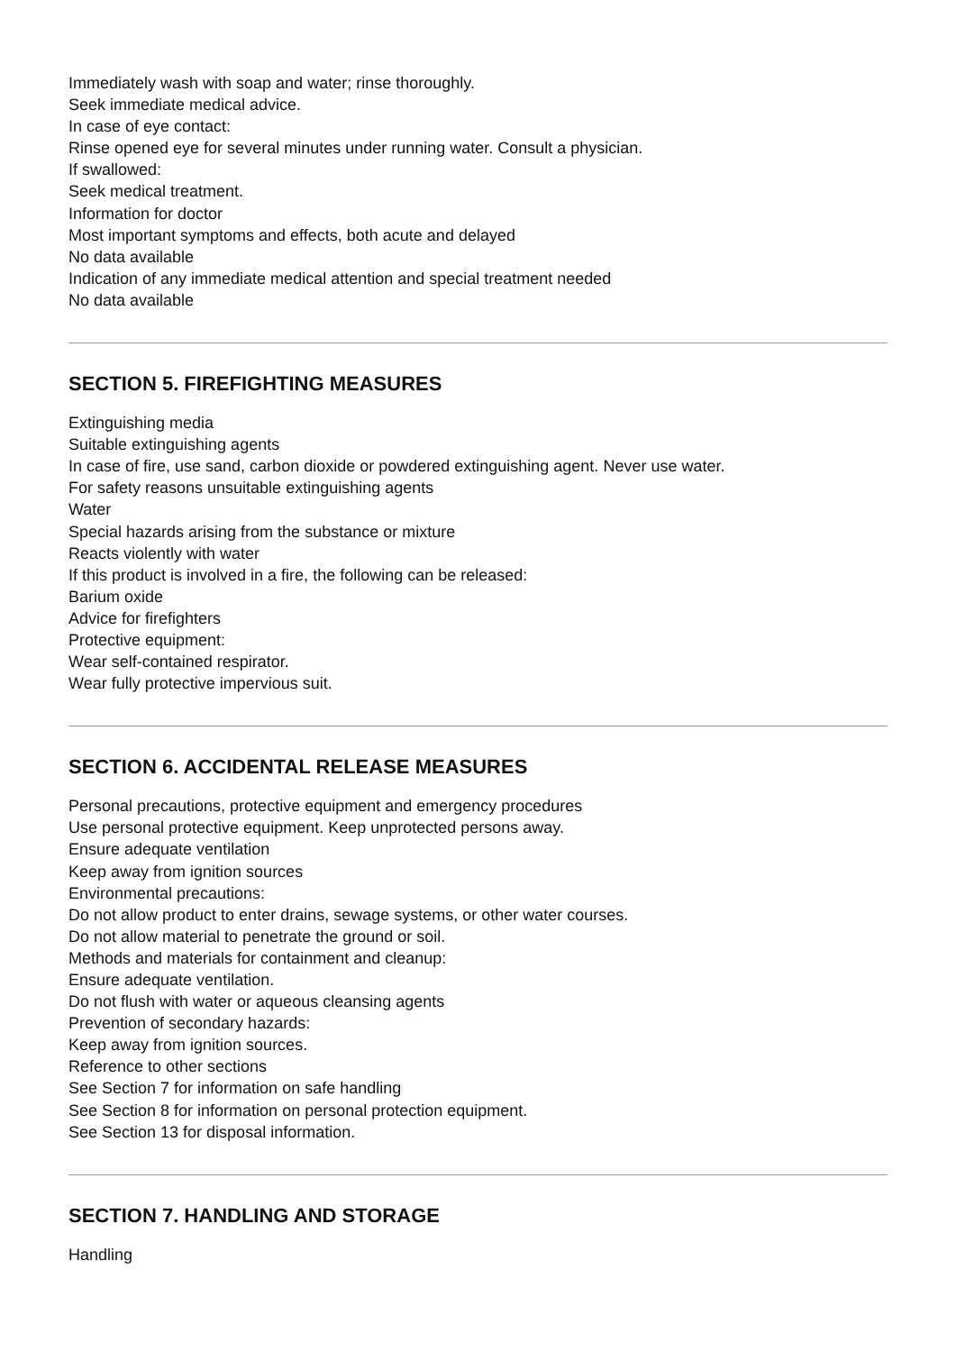Immediately wash with soap and water; rinse thoroughly.
Seek immediate medical advice.
In case of eye contact:
Rinse opened eye for several minutes under running water. Consult a physician.
If swallowed:
Seek medical treatment.
Information for doctor
Most important symptoms and effects, both acute and delayed
No data available
Indication of any immediate medical attention and special treatment needed
No data available
SECTION 5. FIREFIGHTING MEASURES
Extinguishing media
Suitable extinguishing agents
In case of fire, use sand, carbon dioxide or powdered extinguishing agent. Never use water.
For safety reasons unsuitable extinguishing agents
Water
Special hazards arising from the substance or mixture
Reacts violently with water
If this product is involved in a fire, the following can be released:
Barium oxide
Advice for firefighters
Protective equipment:
Wear self-contained respirator.
Wear fully protective impervious suit.
SECTION 6. ACCIDENTAL RELEASE MEASURES
Personal precautions, protective equipment and emergency procedures
Use personal protective equipment. Keep unprotected persons away.
Ensure adequate ventilation
Keep away from ignition sources
Environmental precautions:
Do not allow product to enter drains, sewage systems, or other water courses.
Do not allow material to penetrate the ground or soil.
Methods and materials for containment and cleanup:
Ensure adequate ventilation.
Do not flush with water or aqueous cleansing agents
Prevention of secondary hazards:
Keep away from ignition sources.
Reference to other sections
See Section 7 for information on safe handling
See Section 8 for information on personal protection equipment.
See Section 13 for disposal information.
SECTION 7. HANDLING AND STORAGE
Handling